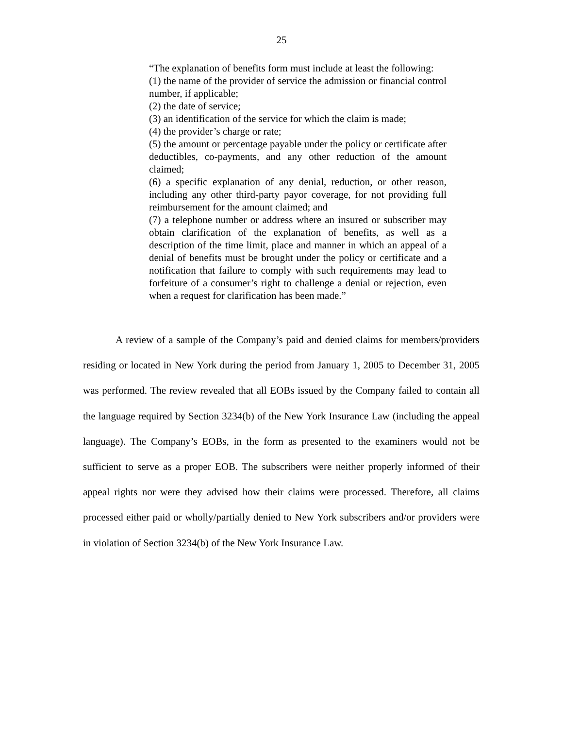25
“The explanation of benefits form must include at least the following:
(1) the name of the provider of service the admission or financial control number, if applicable;
(2) the date of service;
(3) an identification of the service for which the claim is made;
(4) the provider’s charge or rate;
(5) the amount or percentage payable under the policy or certificate after deductibles, co-payments, and any other reduction of the amount claimed;
(6) a specific explanation of any denial, reduction, or other reason, including any other third-party payor coverage, for not providing full reimbursement for the amount claimed; and
(7) a telephone number or address where an insured or subscriber may obtain clarification of the explanation of benefits, as well as a description of the time limit, place and manner in which an appeal of a denial of benefits must be brought under the policy or certificate and a notification that failure to comply with such requirements may lead to forfeiture of a consumer’s right to challenge a denial or rejection, even when a request for clarification has been made.”
A review of a sample of the Company’s paid and denied claims for members/providers residing or located in New York during the period from January 1, 2005 to December 31, 2005 was performed. The review revealed that all EOBs issued by the Company failed to contain all the language required by Section 3234(b) of the New York Insurance Law (including the appeal language). The Company’s EOBs, in the form as presented to the examiners would not be sufficient to serve as a proper EOB. The subscribers were neither properly informed of their appeal rights nor were they advised how their claims were processed. Therefore, all claims processed either paid or wholly/partially denied to New York subscribers and/or providers were in violation of Section 3234(b) of the New York Insurance Law.